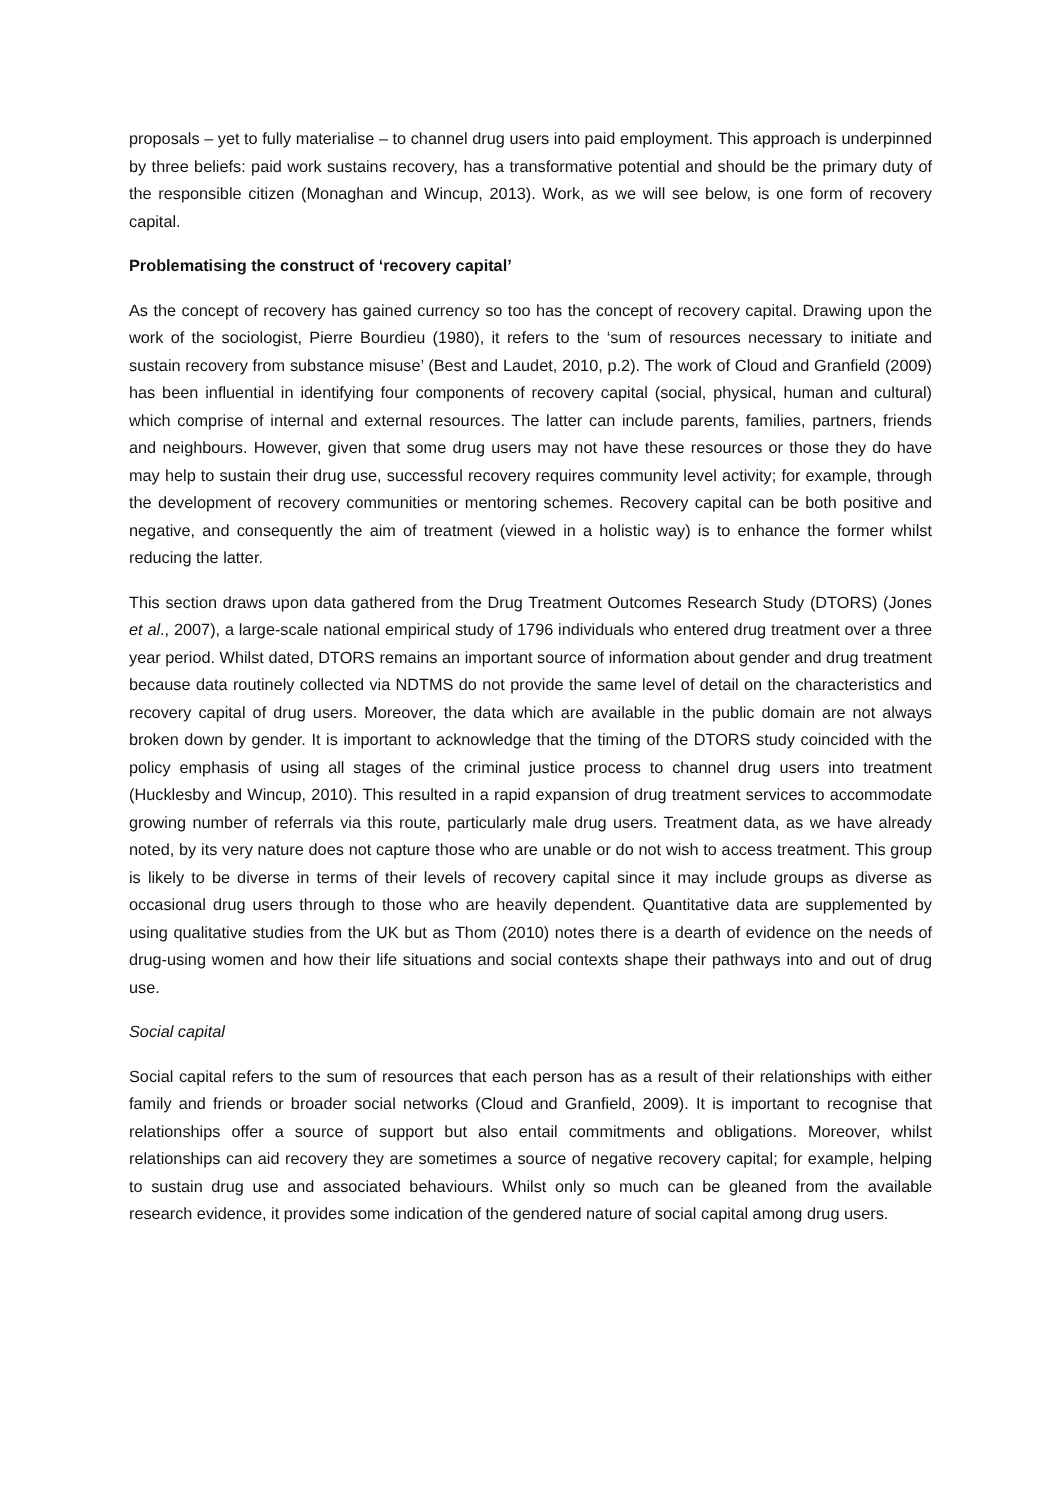proposals – yet to fully materialise – to channel drug users into paid employment. This approach is underpinned by three beliefs: paid work sustains recovery, has a transformative potential and should be the primary duty of the responsible citizen (Monaghan and Wincup, 2013). Work, as we will see below, is one form of recovery capital.
Problematising the construct of ‘recovery capital’
As the concept of recovery has gained currency so too has the concept of recovery capital. Drawing upon the work of the sociologist, Pierre Bourdieu (1980), it refers to the ‘sum of resources necessary to initiate and sustain recovery from substance misuse’ (Best and Laudet, 2010, p.2). The work of Cloud and Granfield (2009) has been influential in identifying four components of recovery capital (social, physical, human and cultural) which comprise of internal and external resources. The latter can include parents, families, partners, friends and neighbours. However, given that some drug users may not have these resources or those they do have may help to sustain their drug use, successful recovery requires community level activity; for example, through the development of recovery communities or mentoring schemes. Recovery capital can be both positive and negative, and consequently the aim of treatment (viewed in a holistic way) is to enhance the former whilst reducing the latter.
This section draws upon data gathered from the Drug Treatment Outcomes Research Study (DTORS) (Jones et al., 2007), a large-scale national empirical study of 1796 individuals who entered drug treatment over a three year period. Whilst dated, DTORS remains an important source of information about gender and drug treatment because data routinely collected via NDTMS do not provide the same level of detail on the characteristics and recovery capital of drug users. Moreover, the data which are available in the public domain are not always broken down by gender. It is important to acknowledge that the timing of the DTORS study coincided with the policy emphasis of using all stages of the criminal justice process to channel drug users into treatment (Hucklesby and Wincup, 2010). This resulted in a rapid expansion of drug treatment services to accommodate growing number of referrals via this route, particularly male drug users. Treatment data, as we have already noted, by its very nature does not capture those who are unable or do not wish to access treatment. This group is likely to be diverse in terms of their levels of recovery capital since it may include groups as diverse as occasional drug users through to those who are heavily dependent. Quantitative data are supplemented by using qualitative studies from the UK but as Thom (2010) notes there is a dearth of evidence on the needs of drug-using women and how their life situations and social contexts shape their pathways into and out of drug use.
Social capital
Social capital refers to the sum of resources that each person has as a result of their relationships with either family and friends or broader social networks (Cloud and Granfield, 2009). It is important to recognise that relationships offer a source of support but also entail commitments and obligations. Moreover, whilst relationships can aid recovery they are sometimes a source of negative recovery capital; for example, helping to sustain drug use and associated behaviours. Whilst only so much can be gleaned from the available research evidence, it provides some indication of the gendered nature of social capital among drug users.